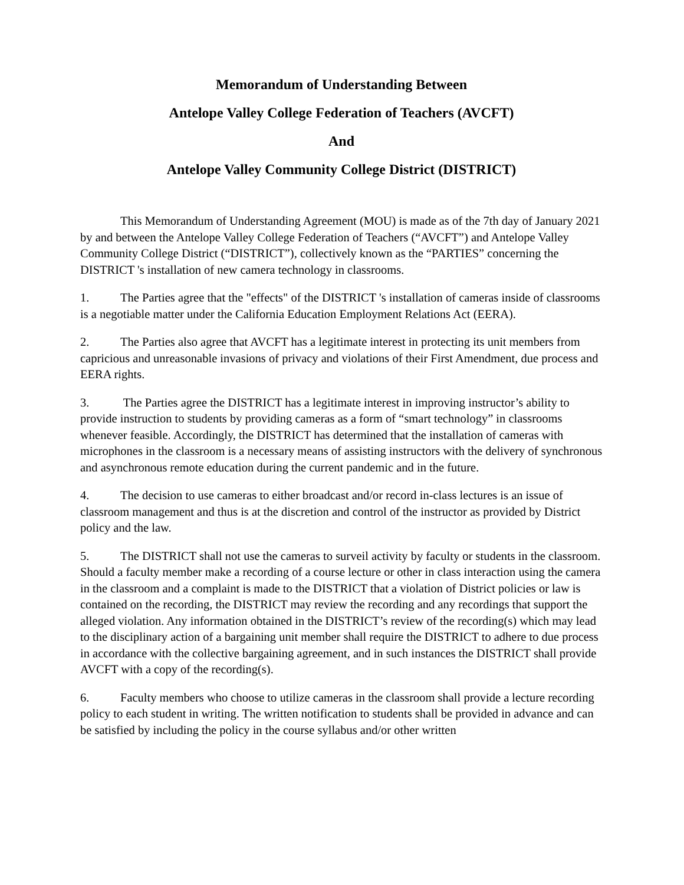Memorandum of Understanding Between
Antelope Valley College Federation of Teachers (AVCFT)
And
Antelope Valley Community College District (DISTRICT)
This Memorandum of Understanding Agreement (MOU) is made as of the 7th day of January 2021 by and between the Antelope Valley College Federation of Teachers (“AVCFT”) and Antelope Valley Community College District (“DISTRICT”), collectively known as the “PARTIES” concerning the DISTRICT 's installation of new camera technology in classrooms.
1. The Parties agree that the "effects" of the DISTRICT 's installation of cameras inside of classrooms is a negotiable matter under the California Education Employment Relations Act (EERA).
2. The Parties also agree that AVCFT has a legitimate interest in protecting its unit members from capricious and unreasonable invasions of privacy and violations of their First Amendment, due process and EERA rights.
3. The Parties agree the DISTRICT has a legitimate interest in improving instructor’s ability to provide instruction to students by providing cameras as a form of “smart technology” in classrooms whenever feasible. Accordingly, the DISTRICT has determined that the installation of cameras with microphones in the classroom is a necessary means of assisting instructors with the delivery of synchronous and asynchronous remote education during the current pandemic and in the future.
4. The decision to use cameras to either broadcast and/or record in-class lectures is an issue of classroom management and thus is at the discretion and control of the instructor as provided by District policy and the law.
5. The DISTRICT shall not use the cameras to surveil activity by faculty or students in the classroom. Should a faculty member make a recording of a course lecture or other in class interaction using the camera in the classroom and a complaint is made to the DISTRICT that a violation of District policies or law is contained on the recording, the DISTRICT may review the recording and any recordings that support the alleged violation. Any information obtained in the DISTRICT’s review of the recording(s) which may lead to the disciplinary action of a bargaining unit member shall require the DISTRICT to adhere to due process in accordance with the collective bargaining agreement, and in such instances the DISTRICT shall provide AVCFT with a copy of the recording(s).
6. Faculty members who choose to utilize cameras in the classroom shall provide a lecture recording policy to each student in writing. The written notification to students shall be provided in advance and can be satisfied by including the policy in the course syllabus and/or other written